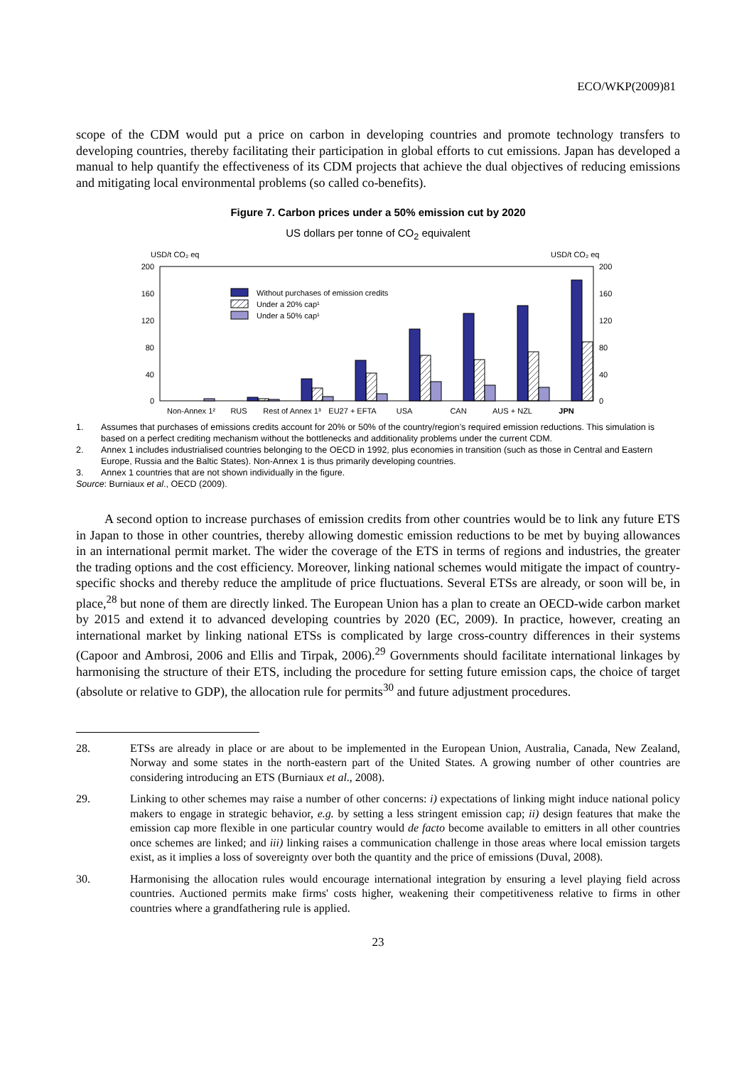ECO/WKP(2009)81
scope of the CDM would put a price on carbon in developing countries and promote technology transfers to developing countries, thereby facilitating their participation in global efforts to cut emissions. Japan has developed a manual to help quantify the effectiveness of its CDM projects that achieve the dual objectives of reducing emissions and mitigating local environmental problems (so called co-benefits).
Figure 7. Carbon prices under a 50% emission cut by 2020
US dollars per tonne of CO<sub>2</sub> equivalent
USD/t CO₂ eq
USD/t CO₂ eq
200
160
120
80
40
0
200
160
120
80
40
0
Without purchases of emission credits
Under a 20% cap¹
Under a 50% cap¹
Non-Annex 1²
RUS
Rest of Annex 1³
EU27 + EFTA
USA
CAN
AUS + NZL
JPN
1. Assumes that purchases of emissions credits account for 20% or 50% of the country/region’s required emission reductions. This simulation is based on a perfect crediting mechanism without the bottlenecks and additionality problems under the current CDM.
2. Annex 1 includes industrialised countries belonging to the OECD in 1992, plus economies in transition (such as those in Central and Eastern Europe, Russia and the Baltic States). Non-Annex 1 is thus primarily developing countries.
3. Annex 1 countries that are not shown individually in the figure.
Source: Burniaux et al., OECD (2009).
A second option to increase purchases of emission credits from other countries would be to link any future ETS in Japan to those in other countries, thereby allowing domestic emission reductions to be met by buying allowances in an international permit market. The wider the coverage of the ETS in terms of regions and industries, the greater the trading options and the cost efficiency. Moreover, linking national schemes would mitigate the impact of country-specific shocks and thereby reduce the amplitude of price fluctuations. Several ETSs are already, or soon will be, in place,<sup>28</sup> but none of them are directly linked. The European Union has a plan to create an OECD-wide carbon market by 2015 and extend it to advanced developing countries by 2020 (EC, 2009). In practice, however, creating an international market by linking national ETSs is complicated by large cross-country differences in their systems (Capoor and Ambrosi, 2006 and Ellis and Tirpak, 2006).<sup>29</sup> Governments should facilitate international linkages by harmonising the structure of their ETS, including the procedure for setting future emission caps, the choice of target (absolute or relative to GDP), the allocation rule for permits<sup>30</sup> and future adjustment procedures.
28. ETSs are already in place or are about to be implemented in the European Union, Australia, Canada, New Zealand, Norway and some states in the north-eastern part of the United States. A growing number of other countries are considering introducing an ETS (Burniaux et al., 2008).
29. Linking to other schemes may raise a number of other concerns: i) expectations of linking might induce national policy makers to engage in strategic behavior, e.g. by setting a less stringent emission cap; ii) design features that make the emission cap more flexible in one particular country would de facto become available to emitters in all other countries once schemes are linked; and iii) linking raises a communication challenge in those areas where local emission targets exist, as it implies a loss of sovereignty over both the quantity and the price of emissions (Duval, 2008).
30. Harmonising the allocation rules would encourage international integration by ensuring a level playing field across countries. Auctioned permits make firms' costs higher, weakening their competitiveness relative to firms in other countries where a grandfathering rule is applied.
23